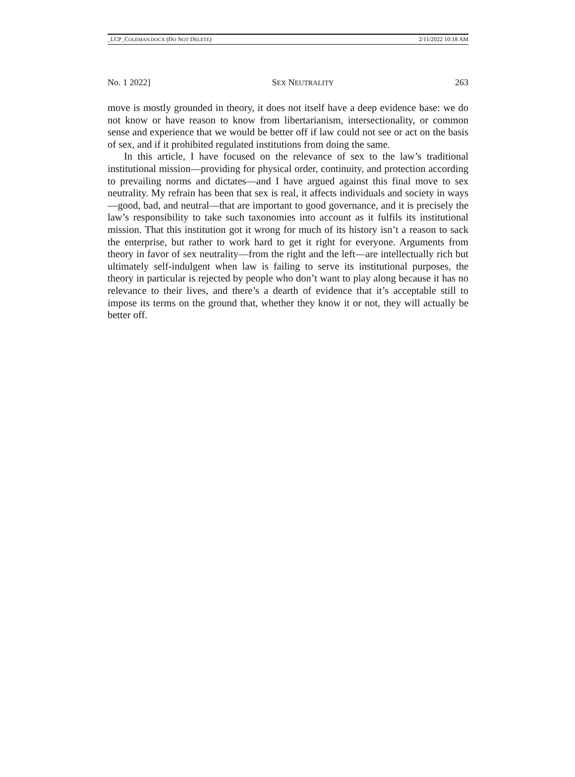_LCP_COLEMAN.DOCX (DO NOT DELETE) 2/11/2022 10:18 AM
No. 1 2022] SEX NEUTRALITY 263
move is mostly grounded in theory, it does not itself have a deep evidence base: we do not know or have reason to know from libertarianism, intersectionality, or common sense and experience that we would be better off if law could not see or act on the basis of sex, and if it prohibited regulated institutions from doing the same.
In this article, I have focused on the relevance of sex to the law’s traditional institutional mission—providing for physical order, continuity, and protection according to prevailing norms and dictates—and I have argued against this final move to sex neutrality. My refrain has been that sex is real, it affects individuals and society in ways—good, bad, and neutral—that are important to good governance, and it is precisely the law’s responsibility to take such taxonomies into account as it fulfils its institutional mission. That this institution got it wrong for much of its history isn’t a reason to sack the enterprise, but rather to work hard to get it right for everyone. Arguments from theory in favor of sex neutrality—from the right and the left—are intellectually rich but ultimately self-indulgent when law is failing to serve its institutional purposes, the theory in particular is rejected by people who don’t want to play along because it has no relevance to their lives, and there’s a dearth of evidence that it’s acceptable still to impose its terms on the ground that, whether they know it or not, they will actually be better off.